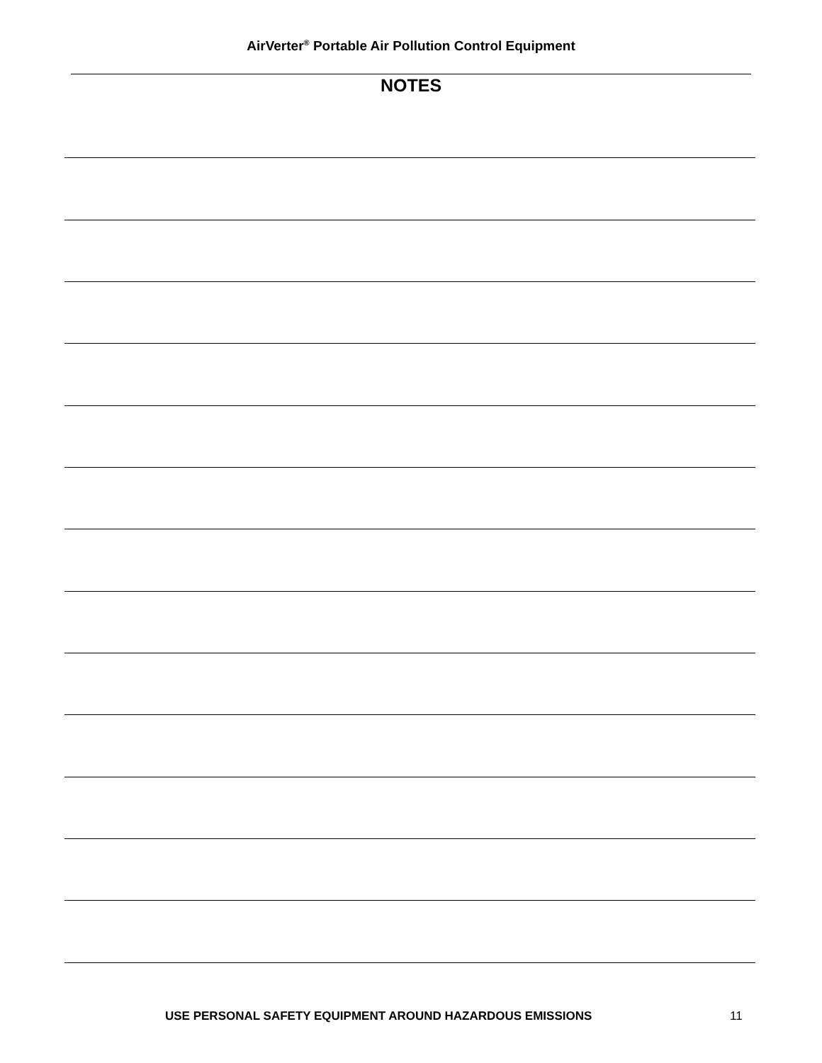AirVerter<sup>®</sup> Portable Air Pollution Control Equipment
NOTES
USE PERSONAL SAFETY EQUIPMENT AROUND HAZARDOUS EMISSIONS
11